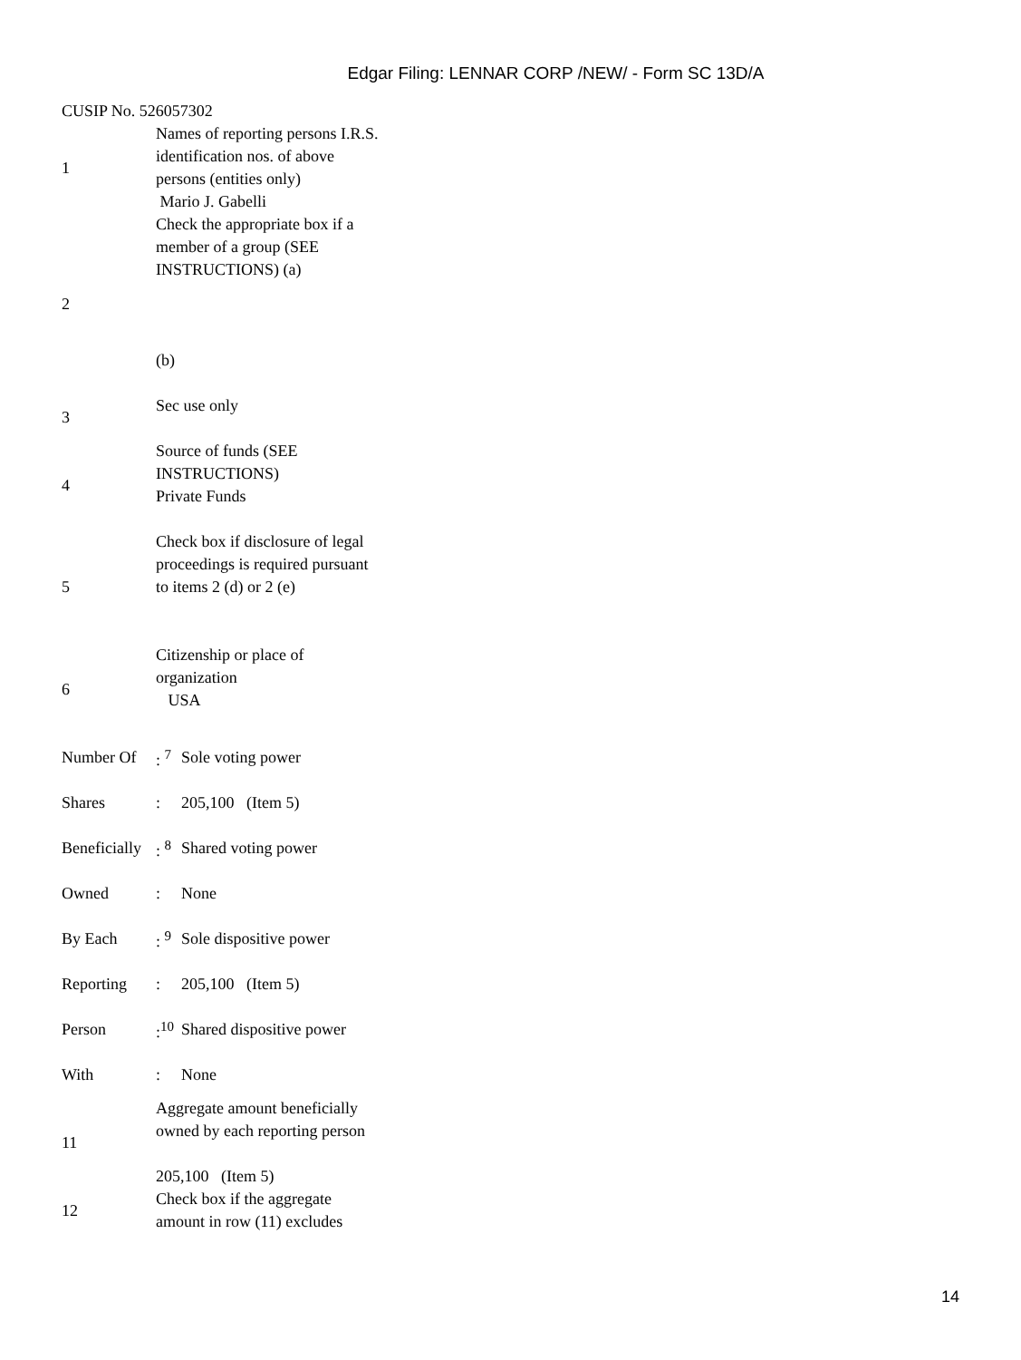Edgar Filing: LENNAR CORP /NEW/ - Form SC 13D/A
CUSIP No. 526057302
| 1 | Names of reporting persons I.R.S. identification nos. of above persons (entities only) Mario J. Gabelli |
| 2 | Check the appropriate box if a member of a group (SEE INSTRUCTIONS) (a) (b) |
| 3 | Sec use only |
| 4 | Source of funds (SEE INSTRUCTIONS) Private Funds |
| 5 | Check box if disclosure of legal proceedings is required pursuant to items 2 (d) or 2 (e) |
| 6 | Citizenship or place of organization USA |
| Number Of | : <sup>7</sup> | Sole voting power |
| Shares | : | 205,100 (Item 5) |
| Beneficially | : <sup>8</sup> | Shared voting power |
| Owned | : | None |
| By Each | : <sup>9</sup> | Sole dispositive power |
| Reporting | : | 205,100 (Item 5) |
| Person | :<sup>10</sup> | Shared dispositive power |
| With | : | None |
| 11 | Aggregate amount beneficially owned by each reporting person 205,100 (Item 5) |
| 12 | Check box if the aggregate amount in row (11) excludes |
14